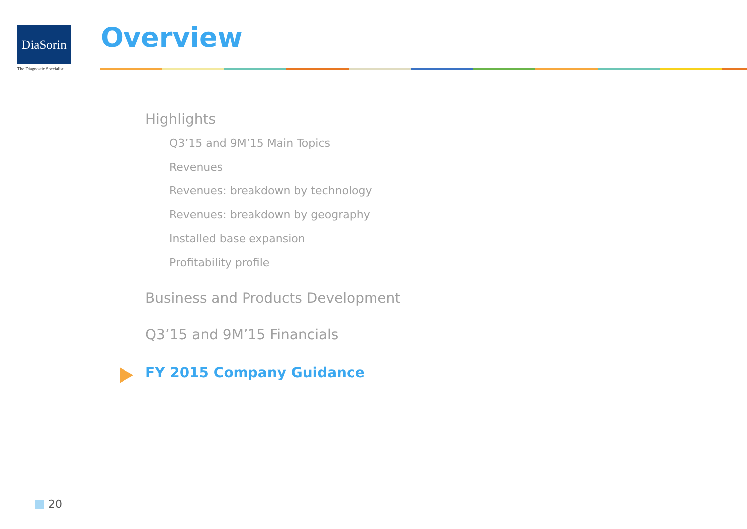DiaSorin
The Diagnostic Specialist
Overview
Highlights
Q3’15 and 9M’15 Main Topics
Revenues
Revenues: breakdown by technology
Revenues: breakdown by geography
Installed base expansion
Profitability profile
Business and Products Development
Q3’15 and 9M’15 Financials
FY 2015 Company Guidance
20